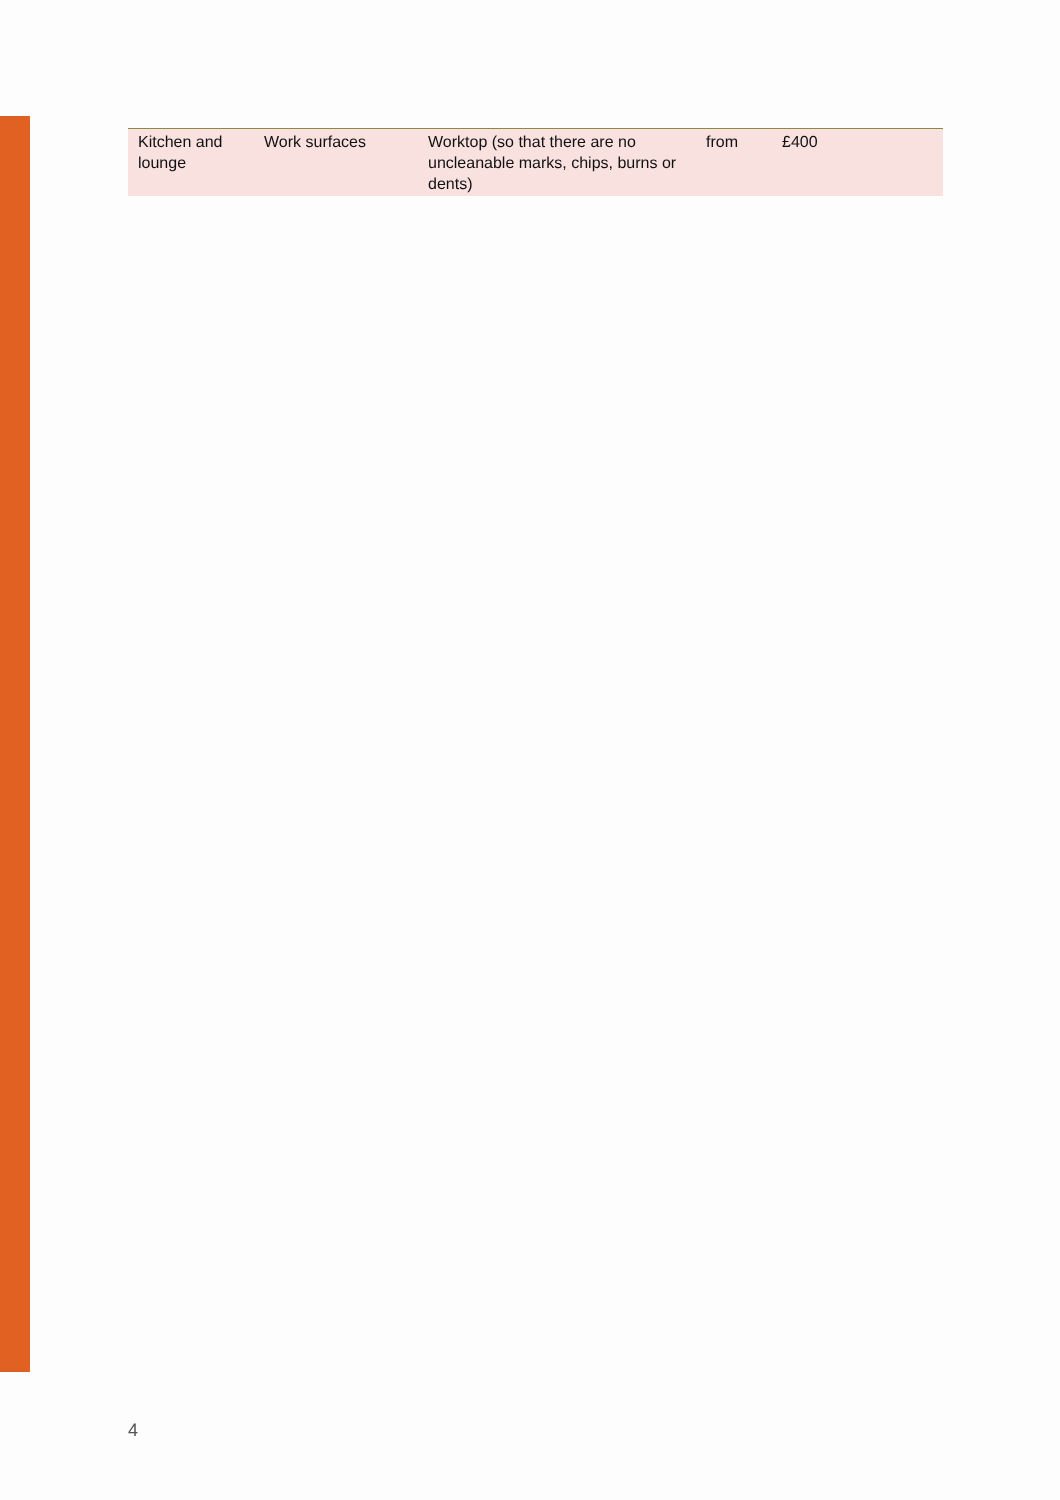| Kitchen and lounge | Work surfaces | Worktop (so that there are no uncleanable marks, chips, burns or dents) | from | £400 |
4